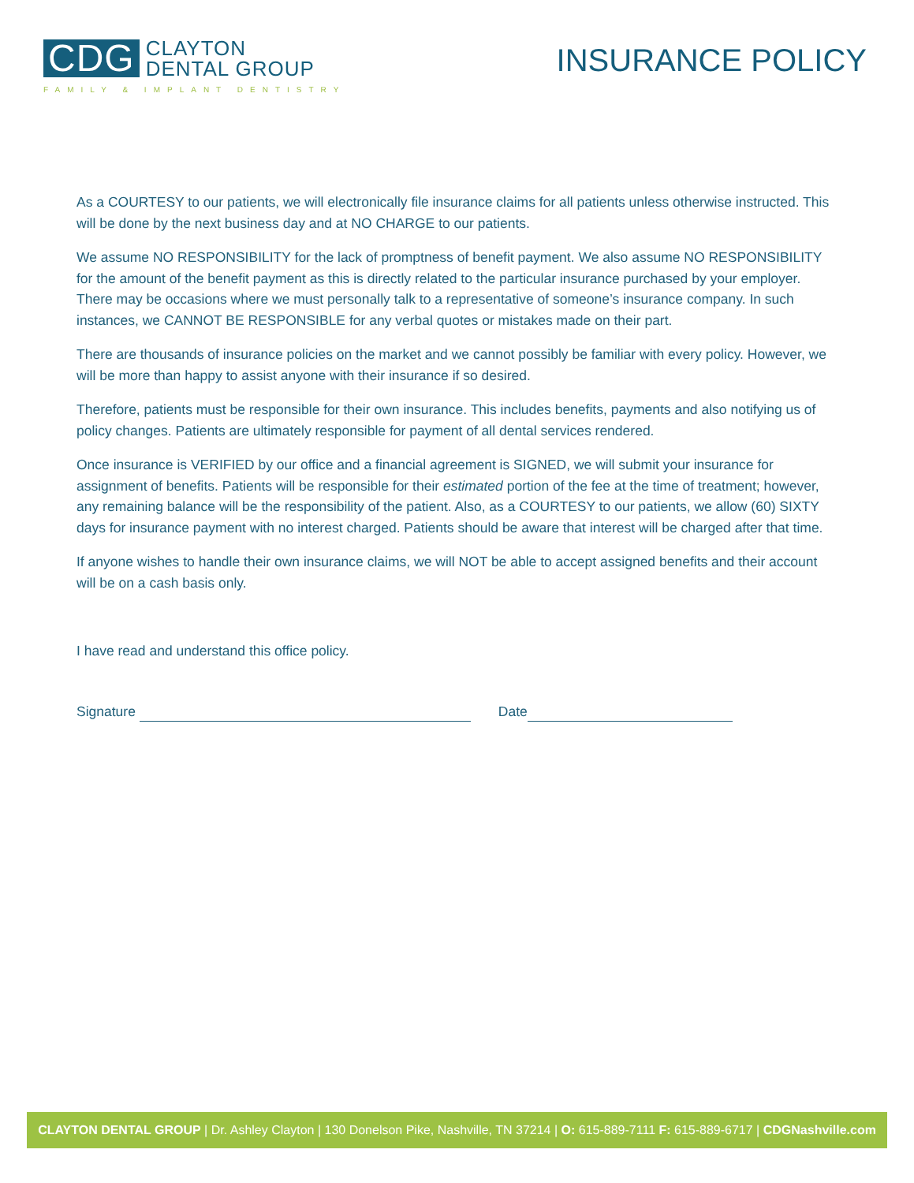CDG
CLAYTON
DENTAL GROUP
FAMILY & IMPLANT DENTISTRY
INSURANCE POLICY
As a COURTESY to our patients, we will electronically file insurance claims for all patients unless otherwise instructed. This will be done by the next business day and at NO CHARGE to our patients.
We assume NO RESPONSIBILITY for the lack of promptness of benefit payment. We also assume NO RESPONSIBILITY for the amount of the benefit payment as this is directly related to the particular insurance purchased by your employer. There may be occasions where we must personally talk to a representative of someone’s insurance company. In such instances, we CANNOT BE RESPONSIBLE for any verbal quotes or mistakes made on their part.
There are thousands of insurance policies on the market and we cannot possibly be familiar with every policy. However, we will be more than happy to assist anyone with their insurance if so desired.
Therefore, patients must be responsible for their own insurance. This includes benefits, payments and also notifying us of policy changes. Patients are ultimately responsible for payment of all dental services rendered.
Once insurance is VERIFIED by our office and a financial agreement is SIGNED, we will submit your insurance for assignment of benefits. Patients will be responsible for their estimated portion of the fee at the time of treatment; however, any remaining balance will be the responsibility of the patient. Also, as a COURTESY to our patients, we allow (60) SIXTY days for insurance payment with no interest charged. Patients should be aware that interest will be charged after that time.
If anyone wishes to handle their own insurance claims, we will NOT be able to accept assigned benefits and their account will be on a cash basis only.
I have read and understand this office policy.
Signature Date
CLAYTON DENTAL GROUP | Dr. Ashley Clayton | 130 Donelson Pike, Nashville, TN 37214 | O: 615-889-7111 F: 615-889-6717 | CDGNashville.com